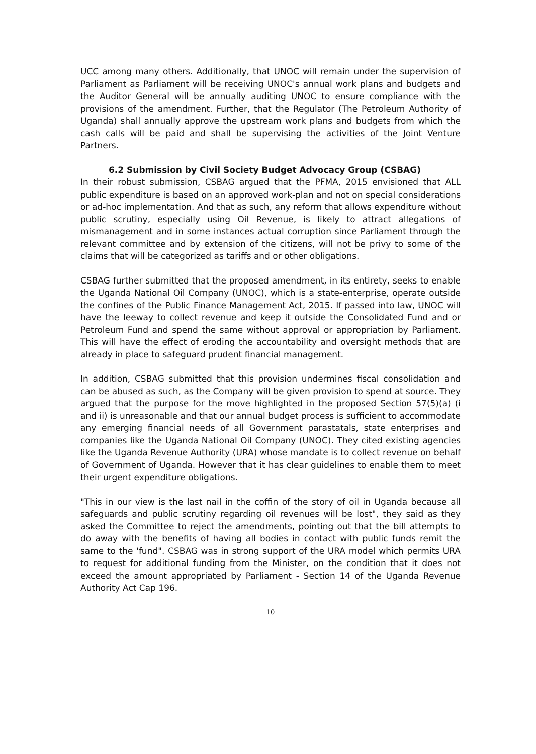UCC among many others. Additionally, that UNOC will remain under the supervision of Parliament as Parliament will be receiving UNOC's annual work plans and budgets and the Auditor General will be annually auditing UNOC to ensure compliance with the provisions of the amendment. Further, that the Regulator (The Petroleum Authority of Uganda) shall annually approve the upstream work plans and budgets from which the cash calls will be paid and shall be supervising the activities of the Joint Venture Partners.
6.2 Submission by Civil Society Budget Advocacy Group (CSBAG)
In their robust submission, CSBAG argued that the PFMA, 2015 envisioned that ALL public expenditure is based on an approved work-plan and not on special considerations or ad-hoc implementation. And that as such, any reform that allows expenditure without public scrutiny, especially using Oil Revenue, is likely to attract allegations of mismanagement and in some instances actual corruption since Parliament through the relevant committee and by extension of the citizens, will not be privy to some of the claims that will be categorized as tariffs and or other obligations.
CSBAG further submitted that the proposed amendment, in its entirety, seeks to enable the Uganda National Oil Company (UNOC), which is a state-enterprise, operate outside the confines of the Public Finance Management Act, 2015. If passed into law, UNOC will have the leeway to collect revenue and keep it outside the Consolidated Fund and or Petroleum Fund and spend the same without approval or appropriation by Parliament. This will have the effect of eroding the accountability and oversight methods that are already in place to safeguard prudent financial management.
In addition, CSBAG submitted that this provision undermines fiscal consolidation and can be abused as such, as the Company will be given provision to spend at source. They argued that the purpose for the move highlighted in the proposed Section 57(5)(a) (i and ii) is unreasonable and that our annual budget process is sufficient to accommodate any emerging financial needs of all Government parastatals, state enterprises and companies like the Uganda National Oil Company (UNOC). They cited existing agencies like the Uganda Revenue Authority (URA) whose mandate is to collect revenue on behalf of Government of Uganda. However that it has clear guidelines to enable them to meet their urgent expenditure obligations.
"This in our view is the last nail in the coffin of the story of oil in Uganda because all safeguards and public scrutiny regarding oil revenues will be lost", they said as they asked the Committee to reject the amendments, pointing out that the bill attempts to do away with the benefits of having all bodies in contact with public funds remit the same to the 'fund". CSBAG was in strong support of the URA model which permits URA to request for additional funding from the Minister, on the condition that it does not exceed the amount appropriated by Parliament - Section 14 of the Uganda Revenue Authority Act Cap 196.
10